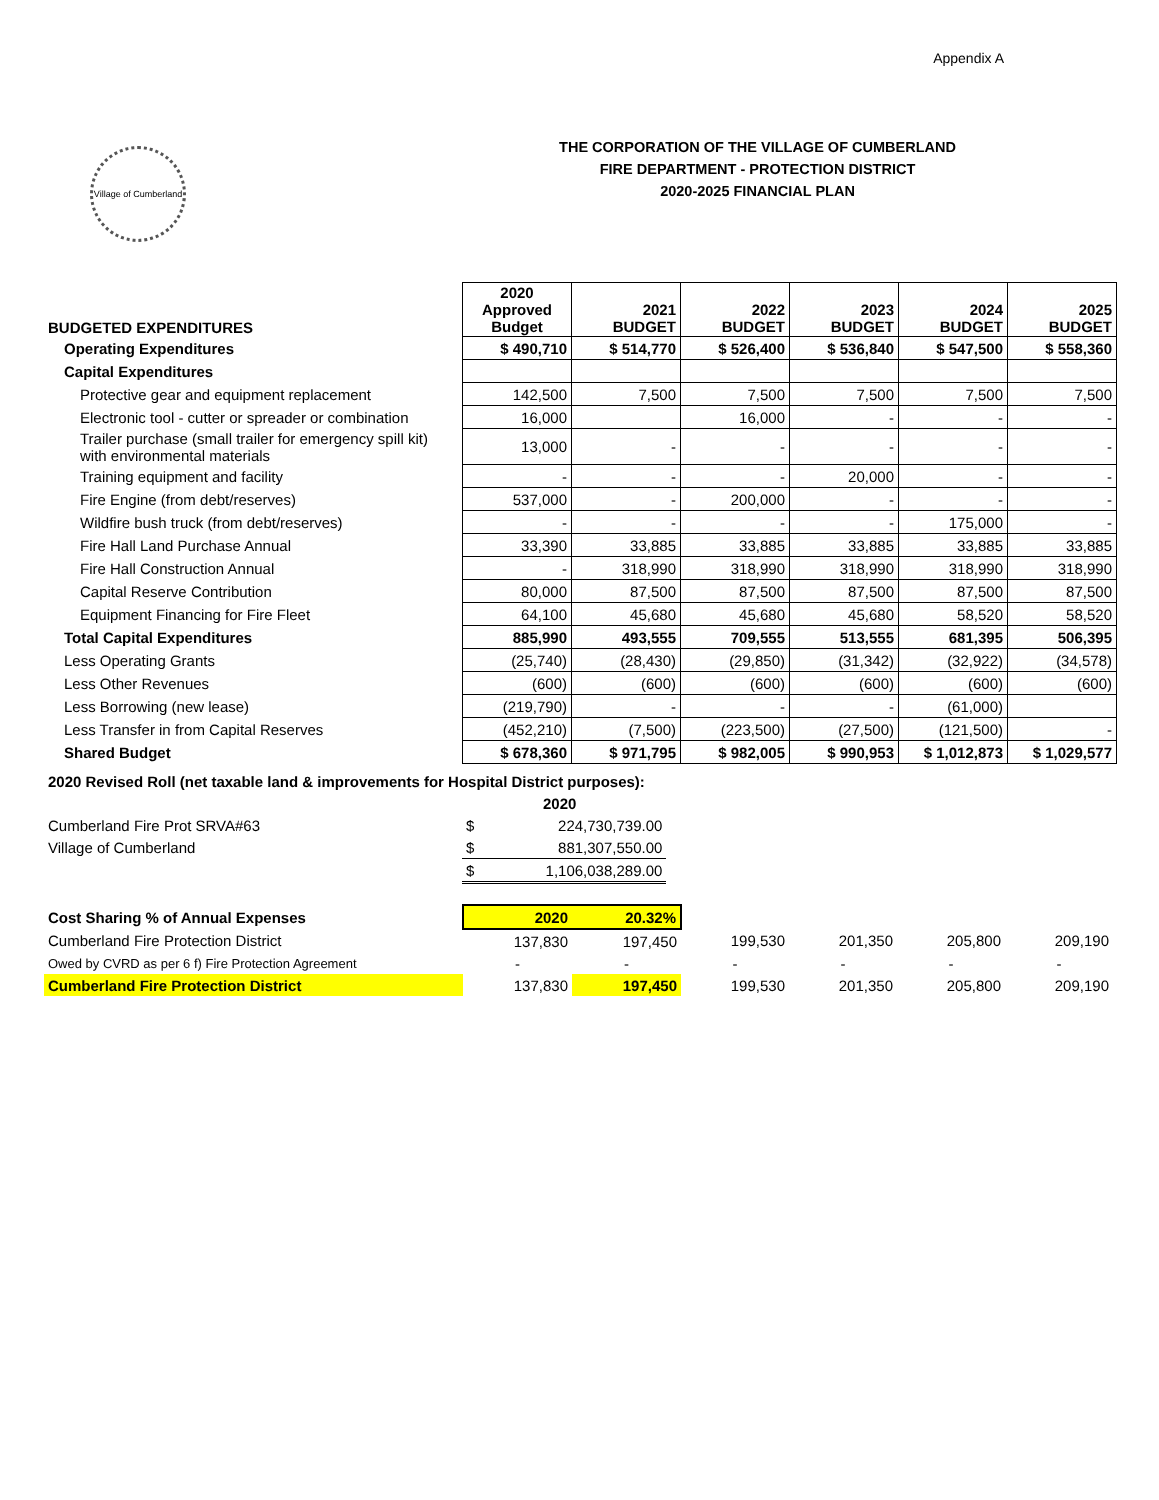Appendix A
Village of Cumberland
THE CORPORATION OF THE VILLAGE OF CUMBERLAND
FIRE DEPARTMENT - PROTECTION DISTRICT
2020-2025 FINANCIAL PLAN
| BUDGETED EXPENDITURES | 2020 Approved Budget | 2021 BUDGET | 2022 BUDGET | 2023 BUDGET | 2024 BUDGET | 2025 BUDGET |
| --- | --- | --- | --- | --- | --- | --- |
| Operating Expenditures | $ 490,710 | $ 514,770 | $ 526,400 | $ 536,840 | $ 547,500 | $ 558,360 |
| Capital Expenditures | | | | | | |
| Protective gear and equipment replacement | 142,500 | 7,500 | 7,500 | 7,500 | 7,500 | 7,500 |
| Electronic tool - cutter or spreader or combination | 16,000 | | 16,000 | - | - | - |
| Trailer purchase (small trailer for emergency spill kit) with environmental materials | 13,000 | - | - | - | - | - |
| Training equipment and facility | - | - | - | 20,000 | - | - |
| Fire Engine (from debt/reserves) | 537,000 | - | 200,000 | - | - | - |
| Wildfire bush truck (from debt/reserves) | - | - | - | - | 175,000 | - |
| Fire Hall Land Purchase Annual | 33,390 | 33,885 | 33,885 | 33,885 | 33,885 | 33,885 |
| Fire Hall Construction Annual | - | 318,990 | 318,990 | 318,990 | 318,990 | 318,990 |
| Capital Reserve Contribution | 80,000 | 87,500 | 87,500 | 87,500 | 87,500 | 87,500 |
| Equipment Financing for Fire Fleet | 64,100 | 45,680 | 45,680 | 45,680 | 58,520 | 58,520 |
| Total Capital Expenditures | 885,990 | 493,555 | 709,555 | 513,555 | 681,395 | 506,395 |
| Less Operating Grants | (25,740) | (28,430) | (29,850) | (31,342) | (32,922) | (34,578) |
| Less Other Revenues | (600) | (600) | (600) | (600) | (600) | (600) |
| Less Borrowing (new lease) | (219,790) | - | - | - | (61,000) | |
| Less Transfer in from Capital Reserves | (452,210) | (7,500) | (223,500) | (27,500) | (121,500) | - |
| Shared Budget | $ 678,360 | $ 971,795 | $ 982,005 | $ 990,953 | $ 1,012,873 | $ 1,029,577 |
| 2020 Revised Roll (net taxable land & improvements for Hospital District purposes): | | |
| | 2020 | |
| Cumberland Fire Prot SRVA#63 | $ | 224,730,739.00 |
| Village of Cumberland | $ | 881,307,550.00 |
| | $ | 1,106,038,289.00 |
| Cost Sharing % of Annual Expenses | 2020 | 20.32% | | | | |
| Cumberland Fire Protection District | 137,830 | 197,450 | 199,530 | 201,350 | 205,800 | 209,190 |
| Owed by CVRD as per 6 f) Fire Protection Agreement | - | - | - | - | - | - |
| Cumberland Fire Protection District | 137,830 | 197,450 | 199,530 | 201,350 | 205,800 | 209,190 |